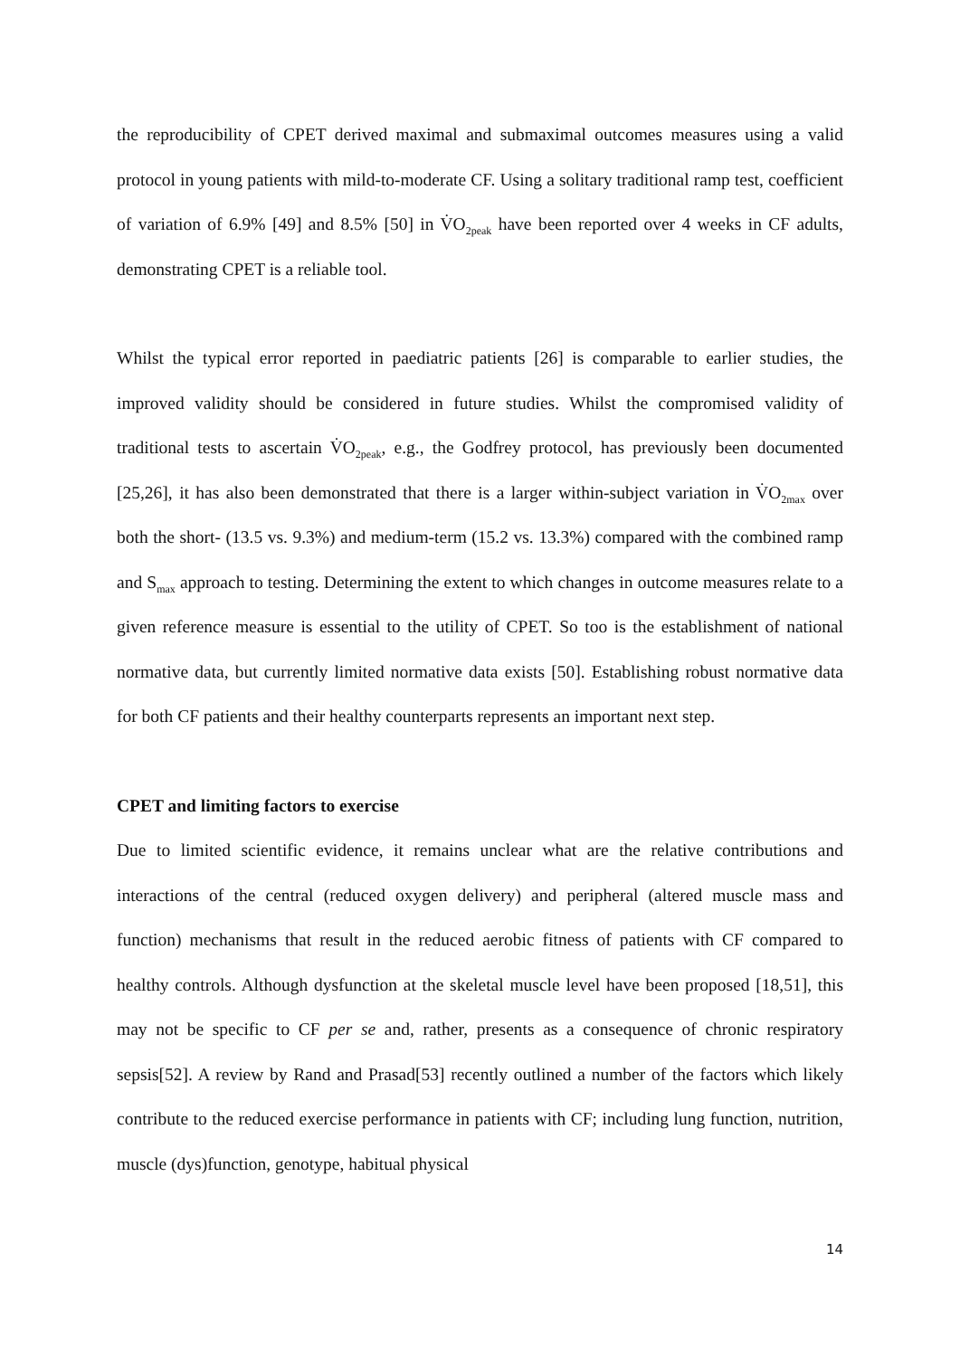the reproducibility of CPET derived maximal and submaximal outcomes measures using a valid protocol in young patients with mild-to-moderate CF. Using a solitary traditional ramp test, coefficient of variation of 6.9% [49] and 8.5% [50] in V̇O<sub>2peak</sub> have been reported over 4 weeks in CF adults, demonstrating CPET is a reliable tool.
Whilst the typical error reported in paediatric patients [26] is comparable to earlier studies, the improved validity should be considered in future studies. Whilst the compromised validity of traditional tests to ascertain V̇O<sub>2peak</sub>, e.g., the Godfrey protocol, has previously been documented [25,26], it has also been demonstrated that there is a larger within-subject variation in V̇O<sub>2max</sub> over both the short- (13.5 vs. 9.3%) and medium-term (15.2 vs. 13.3%) compared with the combined ramp and S<sub>max</sub> approach to testing. Determining the extent to which changes in outcome measures relate to a given reference measure is essential to the utility of CPET. So too is the establishment of national normative data, but currently limited normative data exists [50]. Establishing robust normative data for both CF patients and their healthy counterparts represents an important next step.
CPET and limiting factors to exercise
Due to limited scientific evidence, it remains unclear what are the relative contributions and interactions of the central (reduced oxygen delivery) and peripheral (altered muscle mass and function) mechanisms that result in the reduced aerobic fitness of patients with CF compared to healthy controls. Although dysfunction at the skeletal muscle level have been proposed [18,51], this may not be specific to CF per se and, rather, presents as a consequence of chronic respiratory sepsis[52]. A review by Rand and Prasad[53] recently outlined a number of the factors which likely contribute to the reduced exercise performance in patients with CF; including lung function, nutrition, muscle (dys)function, genotype, habitual physical
14